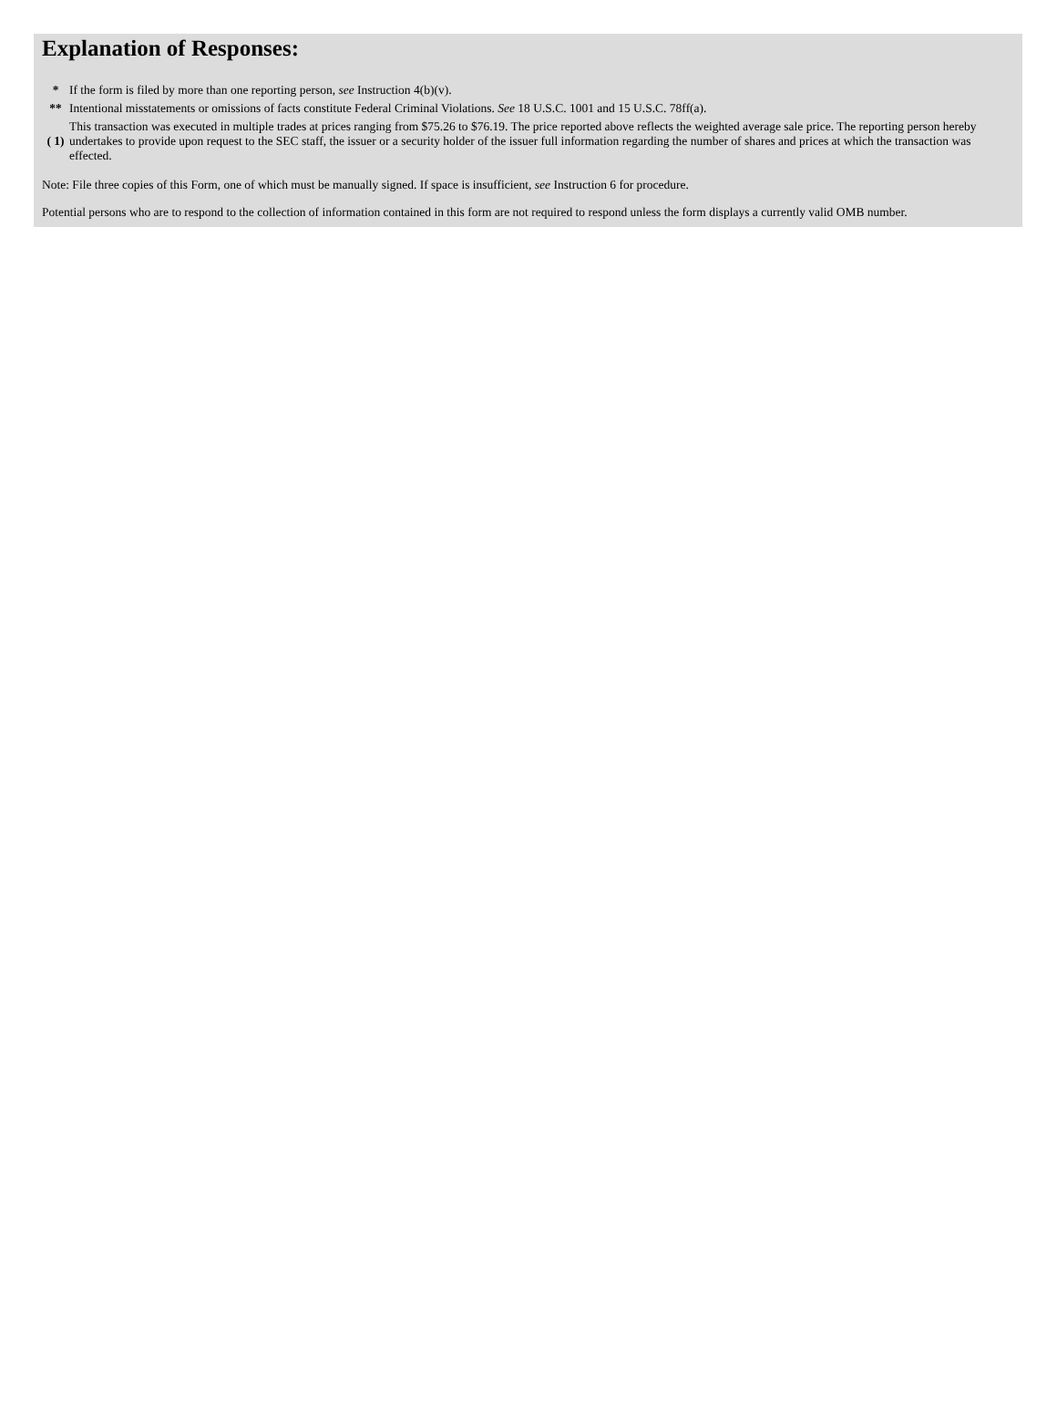Explanation of Responses:
| * | If the form is filed by more than one reporting person, see Instruction 4(b)(v). |
| ** | Intentional misstatements or omissions of facts constitute Federal Criminal Violations. See 18 U.S.C. 1001 and 15 U.S.C. 78ff(a). |
| ( 1) | This transaction was executed in multiple trades at prices ranging from $75.26 to $76.19. The price reported above reflects the weighted average sale price. The reporting person hereby undertakes to provide upon request to the SEC staff, the issuer or a security holder of the issuer full information regarding the number of shares and prices at which the transaction was effected. |
Note: File three copies of this Form, one of which must be manually signed. If space is insufficient, see Instruction 6 for procedure.
Potential persons who are to respond to the collection of information contained in this form are not required to respond unless the form displays a currently valid OMB number.